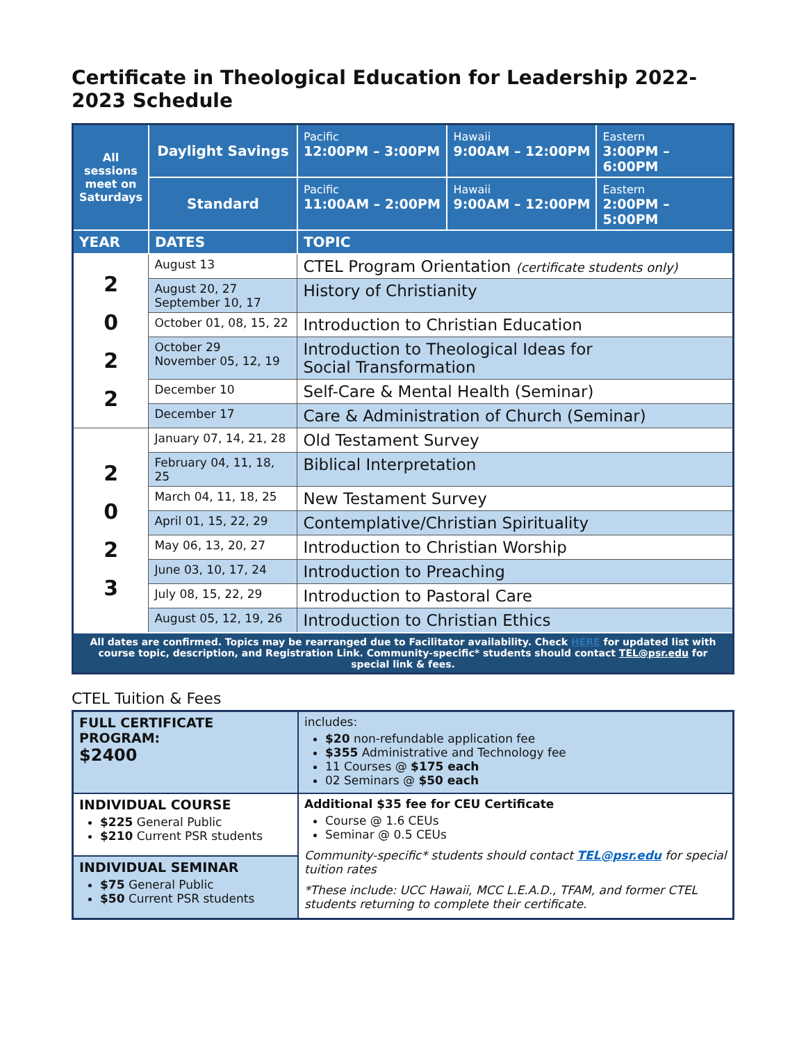Certificate in Theological Education for Leadership 2022-2023 Schedule
| All sessions meet on Saturdays | Daylight Savings | Pacific 12:00PM – 3:00PM | Hawaii 9:00AM – 12:00PM | Eastern 3:00PM – 6:00PM |
| | Standard | Pacific 11:00AM – 2:00PM | Hawaii 9:00AM – 12:00PM | Eastern 2:00PM – 5:00PM |
| YEAR | DATES | TOPIC | | |
| 2 0 2 2 | August 13 | CTEL Program Orientation (certificate students only) | | |
| | August 20, 27 September 10, 17 | History of Christianity | | |
| | October 01, 08, 15, 22 | Introduction to Christian Education | | |
| | October 29 November 05, 12, 19 | Introduction to Theological Ideas for Social Transformation | | |
| | December 10 | Self-Care & Mental Health (Seminar) | | |
| | December 17 | Care & Administration of Church (Seminar) | | |
| 2 0 2 3 | January 07, 14, 21, 28 | Old Testament Survey | | |
| | February 04, 11, 18, 25 | Biblical Interpretation | | |
| | March 04, 11, 18, 25 | New Testament Survey | | |
| | April 01, 15, 22, 29 | Contemplative/Christian Spirituality | | |
| | May 06, 13, 20, 27 | Introduction to Christian Worship | | |
| | June 03, 10, 17, 24 | Introduction to Preaching | | |
| | July 08, 15, 22, 29 | Introduction to Pastoral Care | | |
| | August 05, 12, 19, 26 | Introduction to Christian Ethics | | |
| All dates are confirmed. Topics may be rearranged due to Facilitator availability. Check HERE for updated list with course topic, description, and Registration Link. Community-specific* students should contact TEL@psr.edu for special link & fees. | | | | |
CTEL Tuition & Fees
| FULL CERTIFICATE PROGRAM: $2400 | includes: $20 non-refundable application fee $355 Administrative and Technology fee 11 Courses @ $175 each 02 Seminars @ $50 each |
| INDIVIDUAL COURSE $225 General Public $210 Current PSR students | Additional $35 fee for CEU Certificate Course @ 1.6 CEUs Seminar @ 0.5 CEUs Community-specific* students should contact TEL@psr.edu for special tuition rates *These include: UCC Hawaii, MCC L.E.A.D., TFAM, and former CTEL students returning to complete their certificate. |
| INDIVIDUAL SEMINAR $75 General Public $50 Current PSR students | |